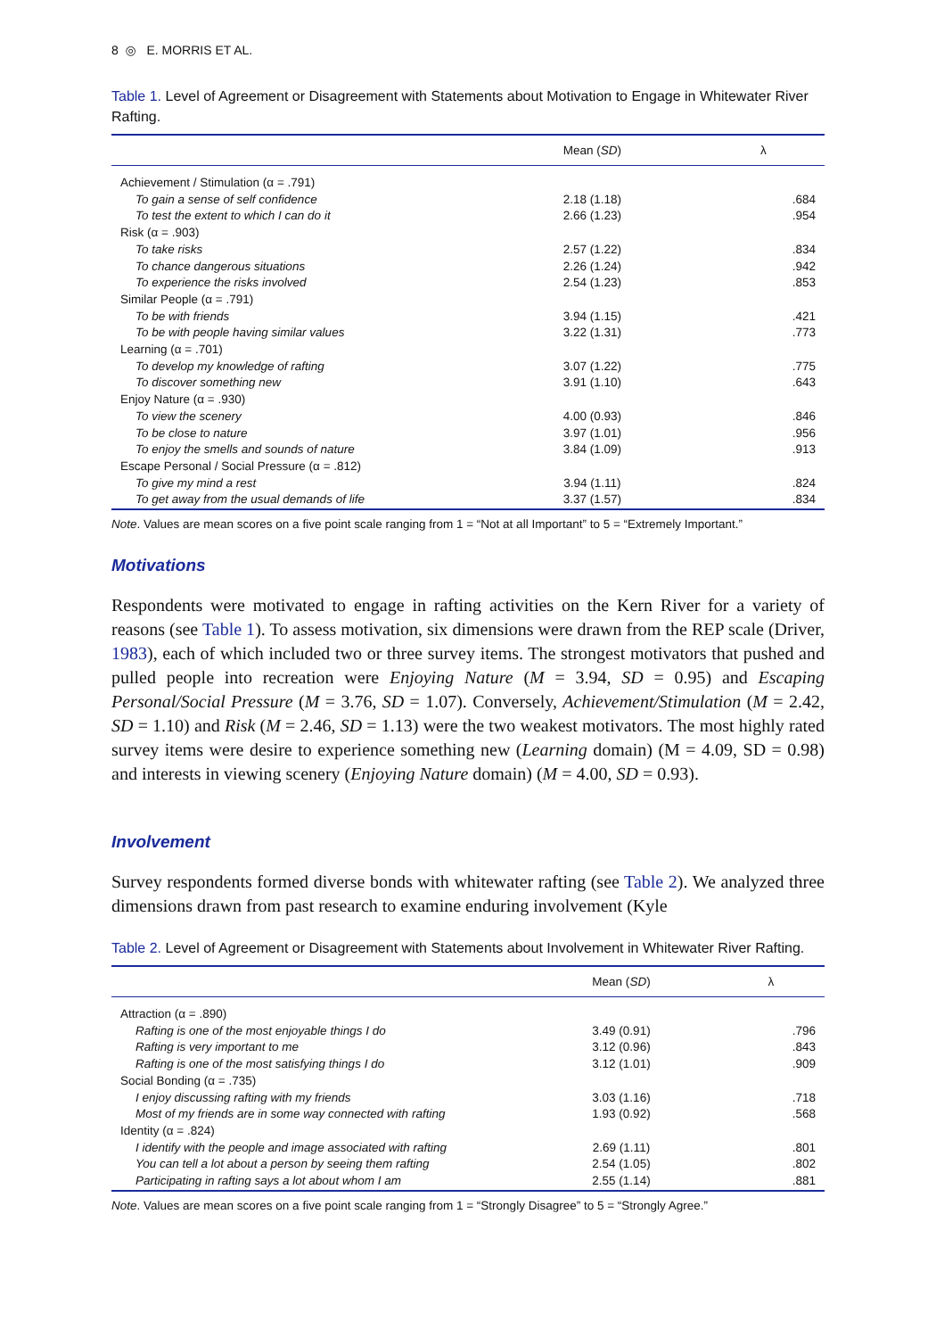8 ◎ E. MORRIS ET AL.
Table 1. Level of Agreement or Disagreement with Statements about Motivation to Engage in Whitewater River Rafting.
| | Mean ( SD ) | λ |
| --- | --- | --- |
| Achievement / Stimulation (α = .791) | | |
| To gain a sense of self confidence | 2.18 (1.18) | .684 |
| To test the extent to which I can do it | 2.66 (1.23) | .954 |
| Risk (α = .903) | | |
| To take risks | 2.57 (1.22) | .834 |
| To chance dangerous situations | 2.26 (1.24) | .942 |
| To experience the risks involved | 2.54 (1.23) | .853 |
| Similar People (α = .791) | | |
| To be with friends | 3.94 (1.15) | .421 |
| To be with people having similar values | 3.22 (1.31) | .773 |
| Learning (α = .701) | | |
| To develop my knowledge of rafting | 3.07 (1.22) | .775 |
| To discover something new | 3.91 (1.10) | .643 |
| Enjoy Nature (α = .930) | | |
| To view the scenery | 4.00 (0.93) | .846 |
| To be close to nature | 3.97 (1.01) | .956 |
| To enjoy the smells and sounds of nature | 3.84 (1.09) | .913 |
| Escape Personal / Social Pressure (α = .812) | | |
| To give my mind a rest | 3.94 (1.11) | .824 |
| To get away from the usual demands of life | 3.37 (1.57) | .834 |
Note. Values are mean scores on a five point scale ranging from 1 = “Not at all Important” to 5 = “Extremely Important.”
Motivations
Respondents were motivated to engage in rafting activities on the Kern River for a variety of reasons (see Table 1). To assess motivation, six dimensions were drawn from the REP scale (Driver, 1983), each of which included two or three survey items. The strongest motivators that pushed and pulled people into recreation were Enjoying Nature (M = 3.94, SD = 0.95) and Escaping Personal/Social Pressure (M = 3.76, SD = 1.07). Conversely, Achievement/Stimulation (M = 2.42, SD = 1.10) and Risk (M = 2.46, SD = 1.13) were the two weakest motivators. The most highly rated survey items were desire to experience something new (Learning domain) (M = 4.09, SD = 0.98) and interests in viewing scenery (Enjoying Nature domain) (M = 4.00, SD = 0.93).
Involvement
Survey respondents formed diverse bonds with whitewater rafting (see Table 2). We analyzed three dimensions drawn from past research to examine enduring involvement (Kyle
Table 2. Level of Agreement or Disagreement with Statements about Involvement in Whitewater River Rafting.
| | Mean ( SD ) | λ |
| --- | --- | --- |
| Attraction (α = .890) | | |
| Rafting is one of the most enjoyable things I do | 3.49 (0.91) | .796 |
| Rafting is very important to me | 3.12 (0.96) | .843 |
| Rafting is one of the most satisfying things I do | 3.12 (1.01) | .909 |
| Social Bonding (α = .735) | | |
| I enjoy discussing rafting with my friends | 3.03 (1.16) | .718 |
| Most of my friends are in some way connected with rafting | 1.93 (0.92) | .568 |
| Identity (α = .824) | | |
| I identify with the people and image associated with rafting | 2.69 (1.11) | .801 |
| You can tell a lot about a person by seeing them rafting | 2.54 (1.05) | .802 |
| Participating in rafting says a lot about whom I am | 2.55 (1.14) | .881 |
Note. Values are mean scores on a five point scale ranging from 1 = “Strongly Disagree” to 5 = “Strongly Agree.”